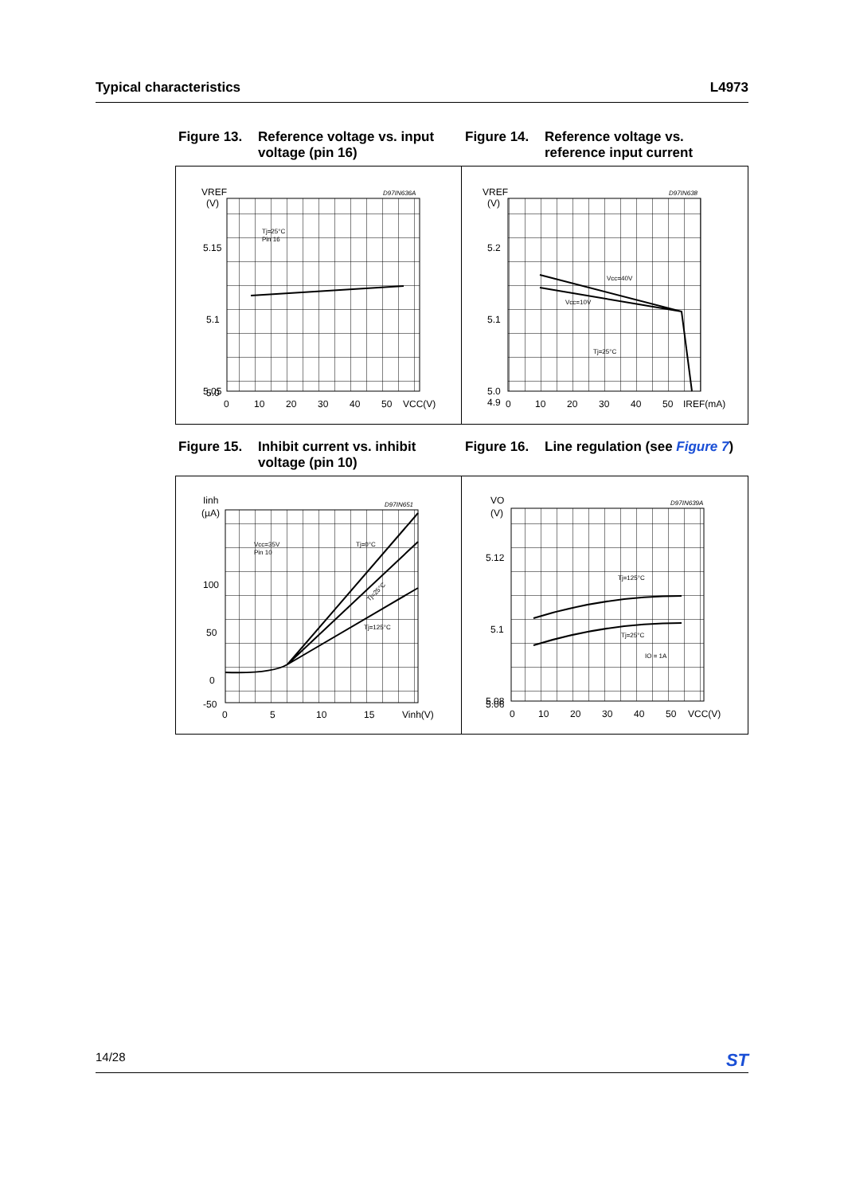Typical characteristics L4973
Figure 13. Reference voltage vs. input voltage (pin 16)
Figure 14. Reference voltage vs. reference input current
VREF
(V)
D97IN636A
5.15
5.1
5.05
5.0
0
10
20
30
40
50
VCC(V)
Tj=25°C
Pin 16
VREF
(V)
D97IN638
5.2
5.1
5.0
4.9
0
10
20
30
40
50
IREF(mA)
Vcc=40V
Vcc=10V
Tj=25°C
Figure 15. Inhibit current vs. inhibit voltage (pin 10)
Figure 16. Line regulation (see Figure 7)
Iinh
(µA)
D97IN651
100
50
0
-50
0
5
10
15
Vinh(V)
Vcc=35V
Pin 10
Tj=0°C
Tj=125°C
Tj=25°C
VO
(V)
D97IN639A
5.12
5.1
5.08
5.06
0
10
20
30
40
50
VCC(V)
Tj=125°C
Tj=25°C
IO = 1A
14/28 ST